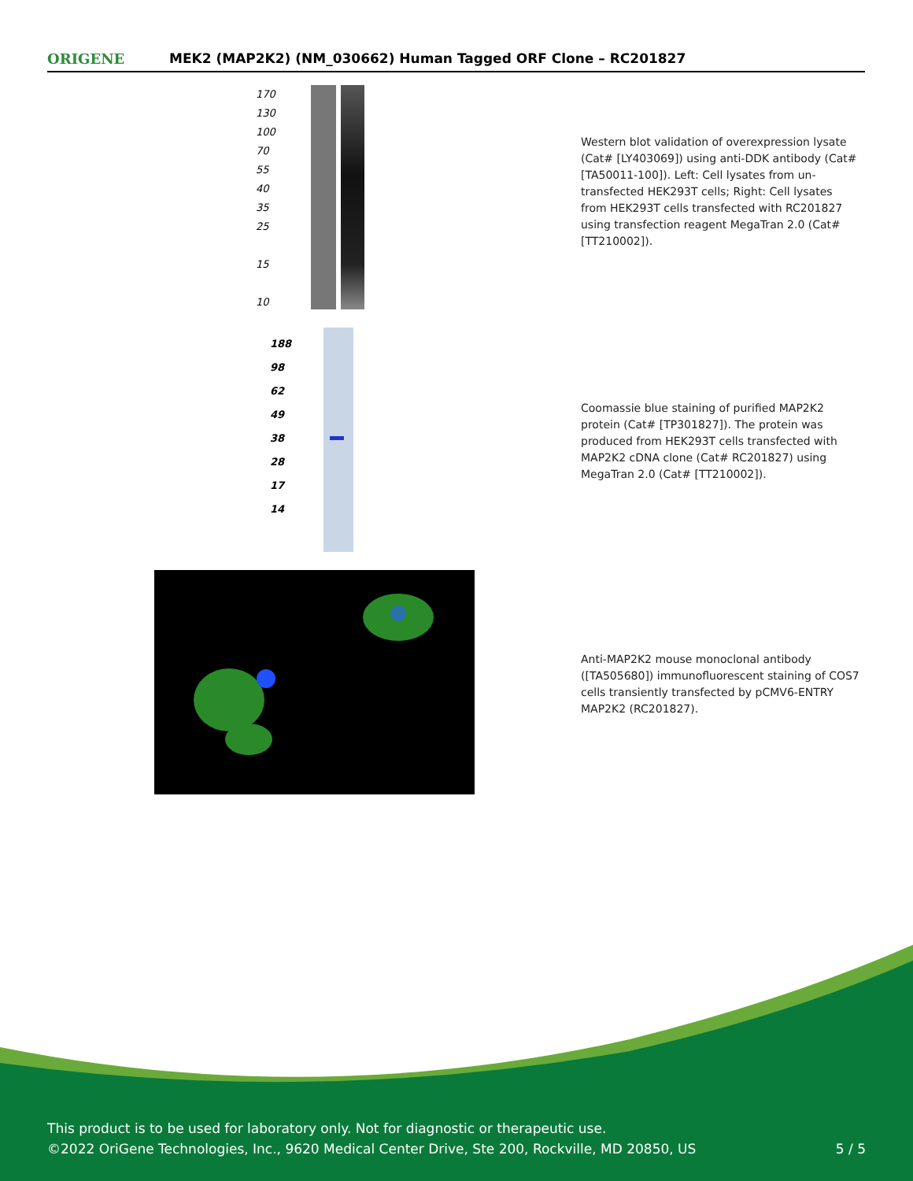ORIGENE
MEK2 (MAP2K2) (NM_030662) Human Tagged ORF Clone – RC201827
170
130
100
70
55
40
35
25
15
10
Western blot validation of overexpression lysate (Cat# [LY403069]) using anti-DDK antibody (Cat# [TA50011-100]). Left: Cell lysates from un-transfected HEK293T cells; Right: Cell lysates from HEK293T cells transfected with RC201827 using transfection reagent MegaTran 2.0 (Cat# [TT210002]).
188
98
62
49
38
28
17
14
Coomassie blue staining of purified MAP2K2 protein (Cat# [TP301827]). The protein was produced from HEK293T cells transfected with MAP2K2 cDNA clone (Cat# RC201827) using MegaTran 2.0 (Cat# [TT210002]).
Anti-MAP2K2 mouse monoclonal antibody ([TA505680]) immunofluorescent staining of COS7 cells transiently transfected by pCMV6-ENTRY MAP2K2 (RC201827).
This product is to be used for laboratory only. Not for diagnostic or therapeutic use.
©2022 OriGene Technologies, Inc., 9620 Medical Center Drive, Ste 200, Rockville, MD 20850, US
5 / 5